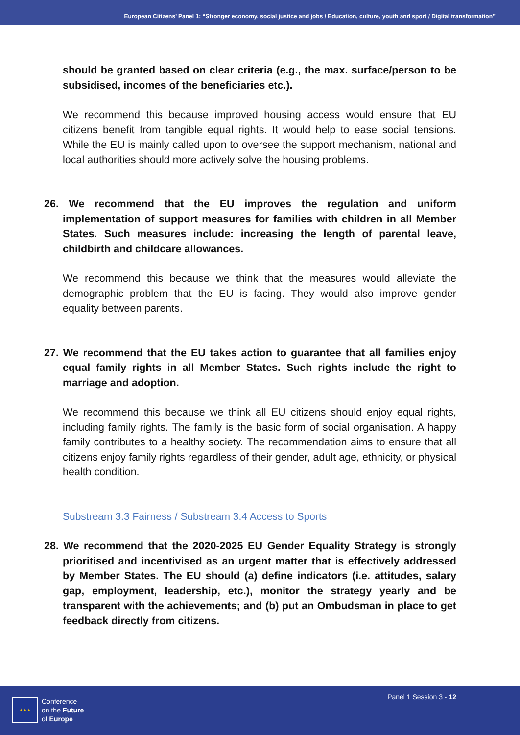European Citizens’ Panel 1: “Stronger economy, social justice and jobs / Education, culture, youth and sport / Digital transformation”
should be granted based on clear criteria (e.g., the max. surface/person to be subsidised, incomes of the beneficiaries etc.).
We recommend this because improved housing access would ensure that EU citizens benefit from tangible equal rights. It would help to ease social tensions. While the EU is mainly called upon to oversee the support mechanism, national and local authorities should more actively solve the housing problems.
26. We recommend that the EU improves the regulation and uniform implementation of support measures for families with children in all Member States. Such measures include: increasing the length of parental leave, childbirth and childcare allowances.
We recommend this because we think that the measures would alleviate the demographic problem that the EU is facing. They would also improve gender equality between parents.
27. We recommend that the EU takes action to guarantee that all families enjoy equal family rights in all Member States. Such rights include the right to marriage and adoption.
We recommend this because we think all EU citizens should enjoy equal rights, including family rights. The family is the basic form of social organisation. A happy family contributes to a healthy society. The recommendation aims to ensure that all citizens enjoy family rights regardless of their gender, adult age, ethnicity, or physical health condition.
Substream 3.3 Fairness / Substream 3.4 Access to Sports
28. We recommend that the 2020-2025 EU Gender Equality Strategy is strongly prioritised and incentivised as an urgent matter that is effectively addressed by Member States. The EU should (a) define indicators (i.e. attitudes, salary gap, employment, leadership, etc.), monitor the strategy yearly and be transparent with the achievements; and (b) put an Ombudsman in place to get feedback directly from citizens.
★★★
Conference
on the Future
of Europe
Panel 1 Session 3 - 12